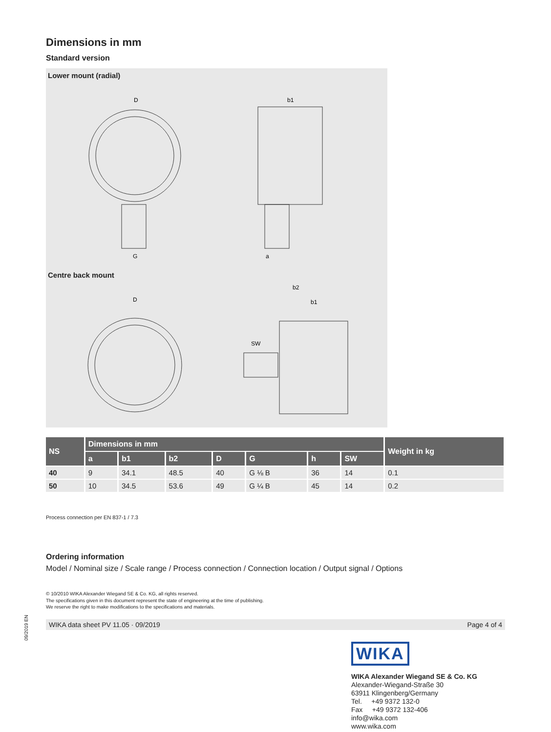Dimensions in mm
Standard version
Lower mount (radial)
D
b1
G
a
Centre back mount
D
b2
b1
SW
| NS | Dimensions in mm | | | | | | | Weight in kg |
| --- | --- | --- | --- | --- | --- | --- | --- | --- |
| | a | b1 | b2 | D | G | h | SW | |
| 40 | 9 | 34.1 | 48.5 | 40 | G ⅛ B | 36 | 14 | 0.1 |
| 50 | 10 | 34.5 | 53.6 | 49 | G ¼ B | 45 | 14 | 0.2 |
Process connection per EN 837-1 / 7.3
Ordering information
Model / Nominal size / Scale range / Process connection / Connection location / Output signal / Options
© 10/2010 WIKA Alexander Wiegand SE & Co. KG, all rights reserved.
The specifications given in this document represent the state of engineering at the time of publishing.
We reserve the right to make modifications to the specifications and materials.
WIKA data sheet PV 11.05 · 09/2019 Page 4 of 4
WIKA
WIKA Alexander Wiegand SE & Co. KG
Alexander-Wiegand-Straße 30
63911 Klingenberg/Germany
Tel. +49 9372 132-0
Fax +49 9372 132-406
info@wika.com
www.wika.com
09/2019 EN